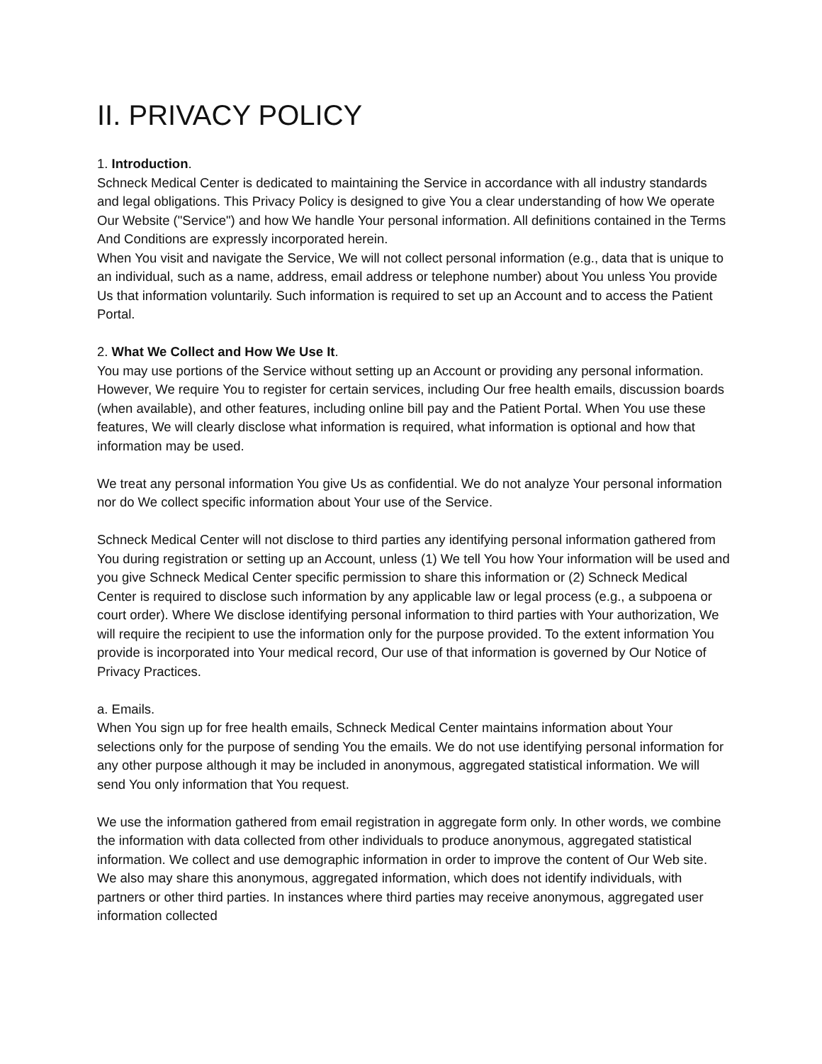II. PRIVACY POLICY
1. Introduction.
Schneck Medical Center is dedicated to maintaining the Service in accordance with all industry standards and legal obligations. This Privacy Policy is designed to give You a clear understanding of how We operate Our Website ("Service") and how We handle Your personal information. All definitions contained in the Terms And Conditions are expressly incorporated herein.
When You visit and navigate the Service, We will not collect personal information (e.g., data that is unique to an individual, such as a name, address, email address or telephone number) about You unless You provide Us that information voluntarily. Such information is required to set up an Account and to access the Patient Portal.
2. What We Collect and How We Use It.
You may use portions of the Service without setting up an Account or providing any personal information. However, We require You to register for certain services, including Our free health emails, discussion boards (when available), and other features, including online bill pay and the Patient Portal. When You use these features, We will clearly disclose what information is required, what information is optional and how that information may be used.
We treat any personal information You give Us as confidential. We do not analyze Your personal information nor do We collect specific information about Your use of the Service.
Schneck Medical Center will not disclose to third parties any identifying personal information gathered from You during registration or setting up an Account, unless (1) We tell You how Your information will be used and you give Schneck Medical Center specific permission to share this information or (2) Schneck Medical Center is required to disclose such information by any applicable law or legal process (e.g., a subpoena or court order). Where We disclose identifying personal information to third parties with Your authorization, We will require the recipient to use the information only for the purpose provided. To the extent information You provide is incorporated into Your medical record, Our use of that information is governed by Our Notice of Privacy Practices.
a. Emails.
When You sign up for free health emails, Schneck Medical Center maintains information about Your selections only for the purpose of sending You the emails. We do not use identifying personal information for any other purpose although it may be included in anonymous, aggregated statistical information. We will send You only information that You request.
We use the information gathered from email registration in aggregate form only. In other words, we combine the information with data collected from other individuals to produce anonymous, aggregated statistical information. We collect and use demographic information in order to improve the content of Our Web site. We also may share this anonymous, aggregated information, which does not identify individuals, with partners or other third parties. In instances where third parties may receive anonymous, aggregated user information collected